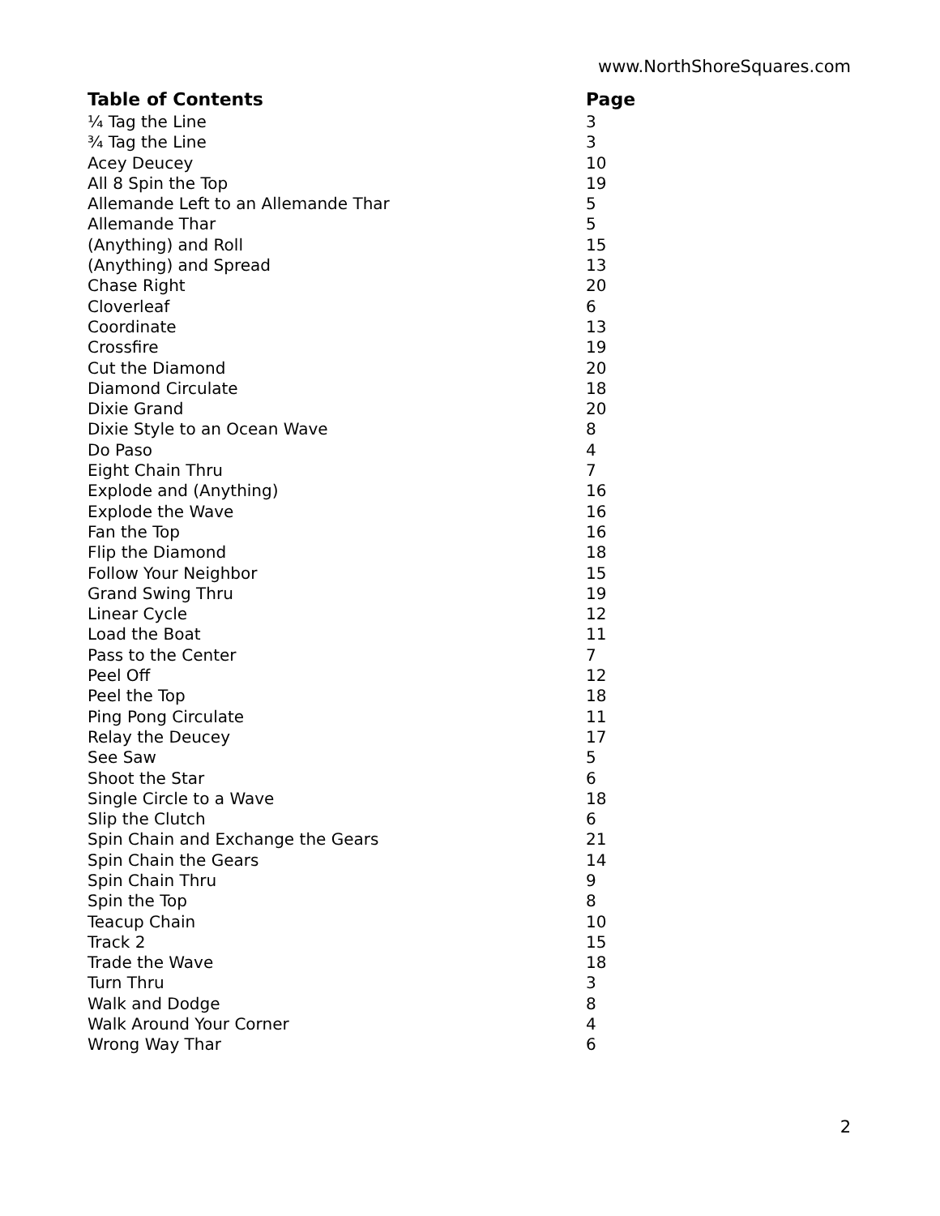www.NorthShoreSquares.com
| Table of Contents | Page |
| --- | --- |
| ¼ Tag the Line | 3 |
| ¾ Tag the Line | 3 |
| Acey Deucey | 10 |
| All 8 Spin the Top | 19 |
| Allemande Left to an Allemande Thar | 5 |
| Allemande Thar | 5 |
| (Anything) and Roll | 15 |
| (Anything) and Spread | 13 |
| Chase Right | 20 |
| Cloverleaf | 6 |
| Coordinate | 13 |
| Crossfire | 19 |
| Cut the Diamond | 20 |
| Diamond Circulate | 18 |
| Dixie Grand | 20 |
| Dixie Style to an Ocean Wave | 8 |
| Do Paso | 4 |
| Eight Chain Thru | 7 |
| Explode and (Anything) | 16 |
| Explode the Wave | 16 |
| Fan the Top | 16 |
| Flip the Diamond | 18 |
| Follow Your Neighbor | 15 |
| Grand Swing Thru | 19 |
| Linear Cycle | 12 |
| Load the Boat | 11 |
| Pass to the Center | 7 |
| Peel Off | 12 |
| Peel the Top | 18 |
| Ping Pong Circulate | 11 |
| Relay the Deucey | 17 |
| See Saw | 5 |
| Shoot the Star | 6 |
| Single Circle to a Wave | 18 |
| Slip the Clutch | 6 |
| Spin Chain and Exchange the Gears | 21 |
| Spin Chain the Gears | 14 |
| Spin Chain Thru | 9 |
| Spin the Top | 8 |
| Teacup Chain | 10 |
| Track 2 | 15 |
| Trade the Wave | 18 |
| Turn Thru | 3 |
| Walk and Dodge | 8 |
| Walk Around Your Corner | 4 |
| Wrong Way Thar | 6 |
2